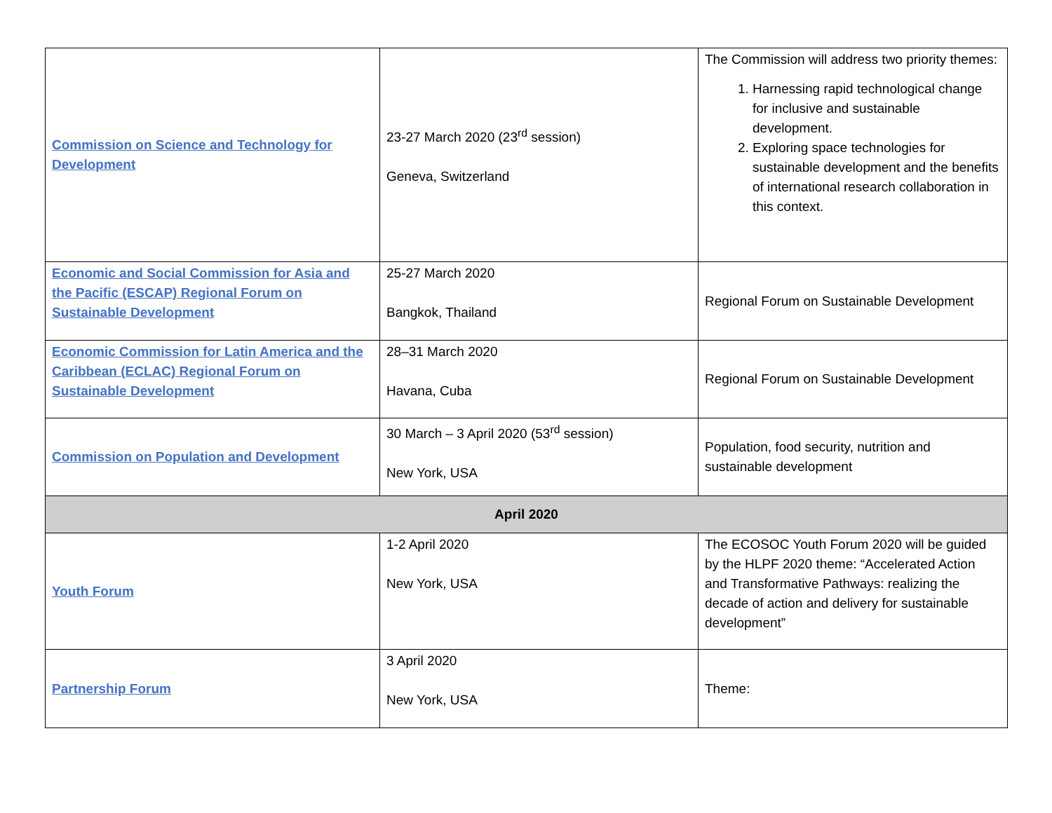| Commission on Science and Technology for Development | 23-27 March 2020 (23<sup>rd</sup> session) Geneva, Switzerland | The Commission will address two priority themes: 1. Harnessing rapid technological change for inclusive and sustainable development. 2. Exploring space technologies for sustainable development and the benefits of international research collaboration in this context. |
| Economic and Social Commission for Asia and the Pacific (ESCAP) Regional Forum on Sustainable Development | 25-27 March 2020 Bangkok, Thailand | Regional Forum on Sustainable Development |
| Economic Commission for Latin America and the Caribbean (ECLAC) Regional Forum on Sustainable Development | 28–31 March 2020 Havana, Cuba | Regional Forum on Sustainable Development |
| Commission on Population and Development | 30 March – 3 April 2020 (53<sup>rd</sup> session) New York, USA | Population, food security, nutrition and sustainable development |
| April 2020 | | |
| Youth Forum | 1-2 April 2020 New York, USA | The ECOSOC Youth Forum 2020 will be guided by the HLPF 2020 theme: “Accelerated Action and Transformative Pathways: realizing the decade of action and delivery for sustainable development” |
| Partnership Forum | 3 April 2020 New York, USA | Theme: |